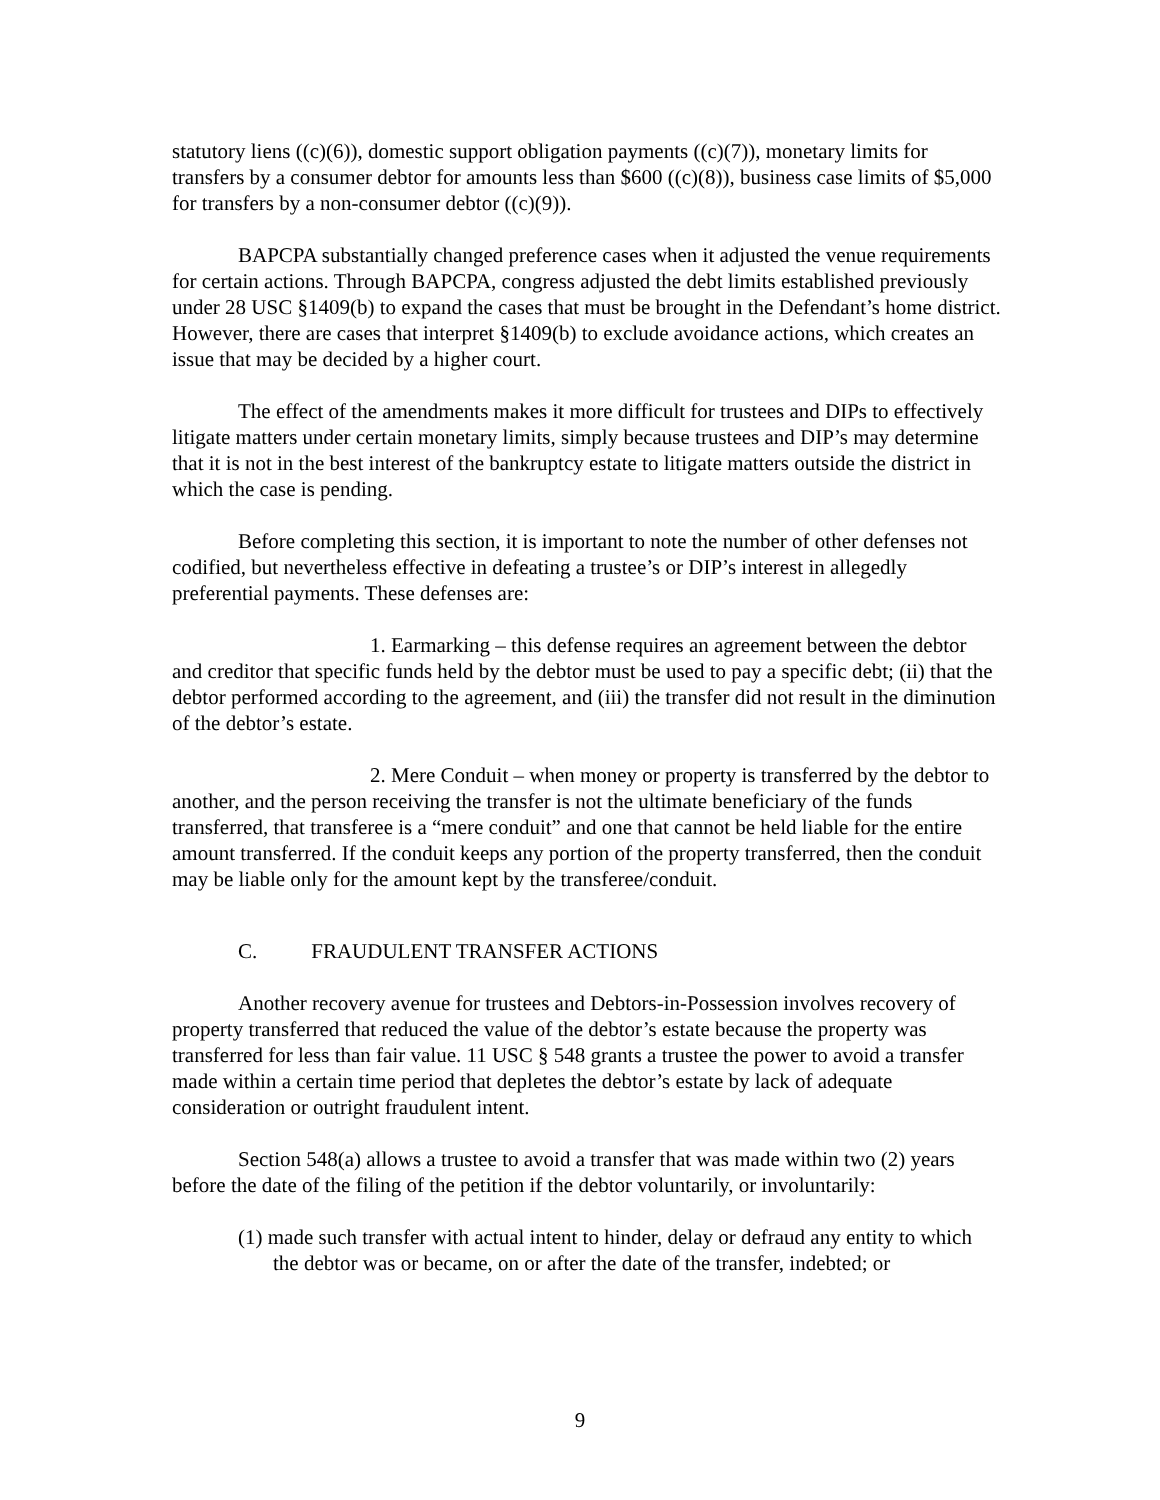statutory liens ((c)(6)), domestic support obligation payments ((c)(7)), monetary limits for transfers by a consumer debtor for amounts less than $600 ((c)(8)), business case limits of $5,000 for transfers by a non-consumer debtor ((c)(9)).
BAPCPA substantially changed preference cases when it adjusted the venue requirements for certain actions. Through BAPCPA, congress adjusted the debt limits established previously under 28 USC §1409(b) to expand the cases that must be brought in the Defendant’s home district. However, there are cases that interpret §1409(b) to exclude avoidance actions, which creates an issue that may be decided by a higher court.
The effect of the amendments makes it more difficult for trustees and DIPs to effectively litigate matters under certain monetary limits, simply because trustees and DIP’s may determine that it is not in the best interest of the bankruptcy estate to litigate matters outside the district in which the case is pending.
Before completing this section, it is important to note the number of other defenses not codified, but nevertheless effective in defeating a trustee’s or DIP’s interest in allegedly preferential payments. These defenses are:
1. Earmarking – this defense requires an agreement between the debtor and creditor that specific funds held by the debtor must be used to pay a specific debt; (ii) that the debtor performed according to the agreement, and (iii) the transfer did not result in the diminution of the debtor’s estate.
2. Mere Conduit – when money or property is transferred by the debtor to another, and the person receiving the transfer is not the ultimate beneficiary of the funds transferred, that transferee is a “mere conduit” and one that cannot be held liable for the entire amount transferred. If the conduit keeps any portion of the property transferred, then the conduit may be liable only for the amount kept by the transferee/conduit.
C. FRAUDULENT TRANSFER ACTIONS
Another recovery avenue for trustees and Debtors-in-Possession involves recovery of property transferred that reduced the value of the debtor’s estate because the property was transferred for less than fair value. 11 USC § 548 grants a trustee the power to avoid a transfer made within a certain time period that depletes the debtor’s estate by lack of adequate consideration or outright fraudulent intent.
Section 548(a) allows a trustee to avoid a transfer that was made within two (2) years before the date of the filing of the petition if the debtor voluntarily, or involuntarily:
(1) made such transfer with actual intent to hinder, delay or defraud any entity to which the debtor was or became, on or after the date of the transfer, indebted; or
9